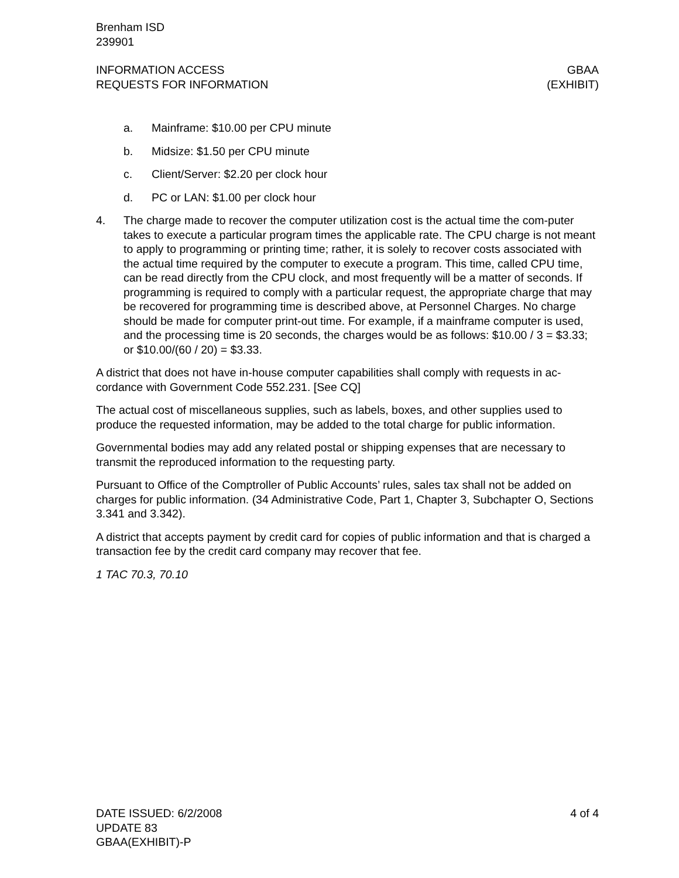Brenham ISD
239901
INFORMATION ACCESS
REQUESTS FOR INFORMATION
GBAA
(EXHIBIT)
a. Mainframe: $10.00 per CPU minute
b. Midsize: $1.50 per CPU minute
c. Client/Server: $2.20 per clock hour
d. PC or LAN: $1.00 per clock hour
4. The charge made to recover the computer utilization cost is the actual time the com-puter takes to execute a particular program times the applicable rate. The CPU charge is not meant to apply to programming or printing time; rather, it is solely to recover costs associated with the actual time required by the computer to execute a program. This time, called CPU time, can be read directly from the CPU clock, and most frequently will be a matter of seconds. If programming is required to comply with a particular request, the appropriate charge that may be recovered for programming time is described above, at Personnel Charges. No charge should be made for computer print-out time. For example, if a mainframe computer is used, and the processing time is 20 seconds, the charges would be as follows: $10.00 / 3 = $3.33; or $10.00/(60 / 20) = $3.33.
A district that does not have in-house computer capabilities shall comply with requests in ac-cordance with Government Code 552.231. [See CQ]
The actual cost of miscellaneous supplies, such as labels, boxes, and other supplies used to produce the requested information, may be added to the total charge for public information.
Governmental bodies may add any related postal or shipping expenses that are necessary to transmit the reproduced information to the requesting party.
Pursuant to Office of the Comptroller of Public Accounts’ rules, sales tax shall not be added on charges for public information. (34 Administrative Code, Part 1, Chapter 3, Subchapter O, Sections 3.341 and 3.342).
A district that accepts payment by credit card for copies of public information and that is charged a transaction fee by the credit card company may recover that fee.
1 TAC 70.3, 70.10
DATE ISSUED: 6/2/2008
UPDATE 83
GBAA(EXHIBIT)-P
4 of 4